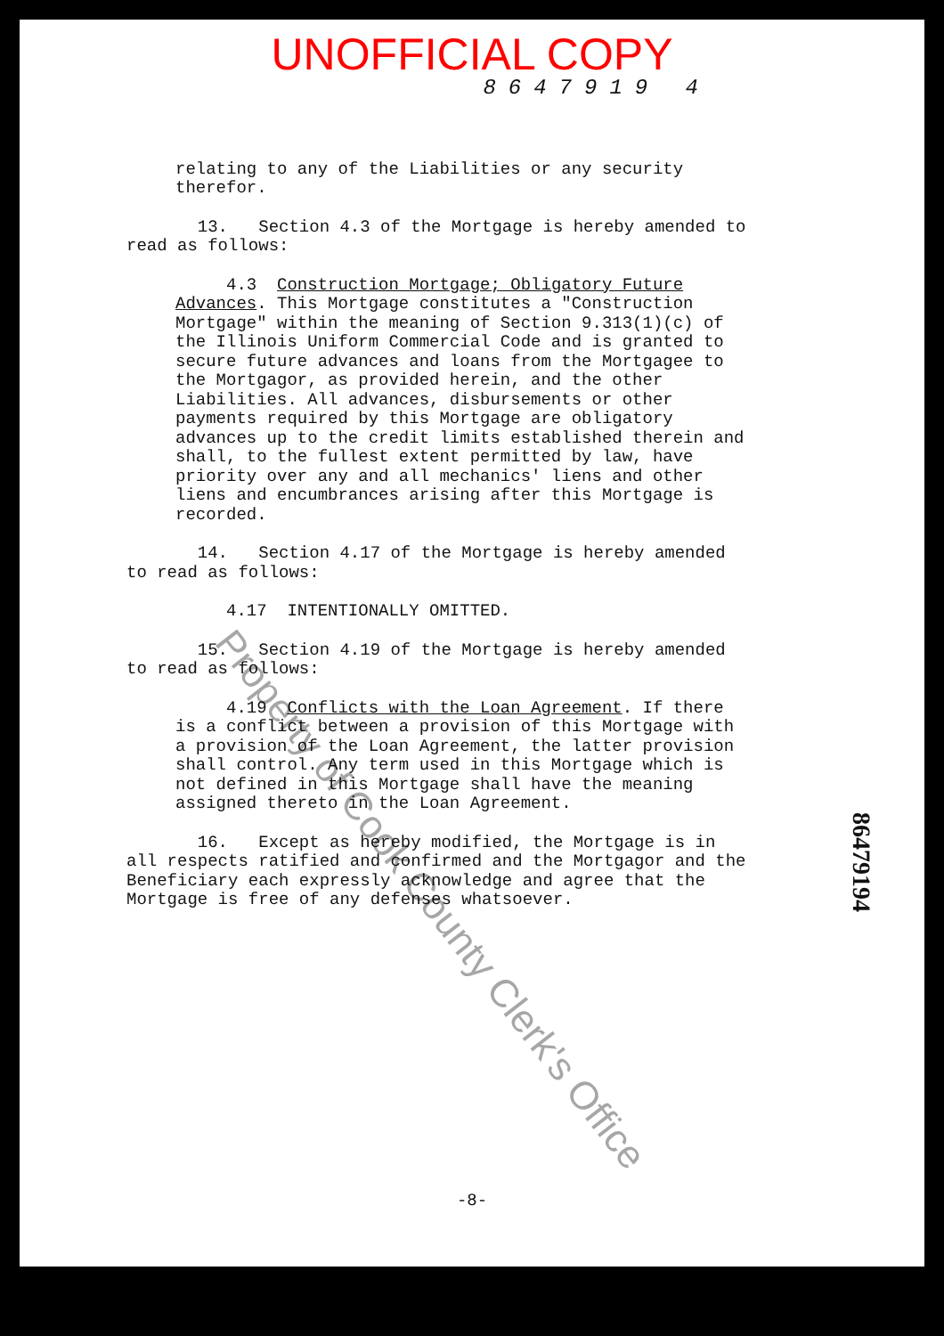UNOFFICIAL COPY
8647919 4
relating to any of the Liabilities or any security therefor.
13. Section 4.3 of the Mortgage is hereby amended to read as follows:
4.3 Construction Mortgage; Obligatory Future Advances. This Mortgage constitutes a "Construction Mortgage" within the meaning of Section 9.313(1)(c) of the Illinois Uniform Commercial Code and is granted to secure future advances and loans from the Mortgagee to the Mortgagor, as provided herein, and the other Liabilities. All advances, disbursements or other payments required by this Mortgage are obligatory advances up to the credit limits established therein and shall, to the fullest extent permitted by law, have priority over any and all mechanics' liens and other liens and encumbrances arising after this Mortgage is recorded.
14. Section 4.17 of the Mortgage is hereby amended to read as follows:
4.17 INTENTIONALLY OMITTED.
15. Section 4.19 of the Mortgage is hereby amended to read as follows:
4.19 Conflicts with the Loan Agreement. If there is a conflict between a provision of this Mortgage with a provision of the Loan Agreement, the latter provision shall control. Any term used in this Mortgage which is not defined in this Mortgage shall have the meaning assigned thereto in the Loan Agreement.
16. Except as hereby modified, the Mortgage is in all respects ratified and confirmed and the Mortgagor and the Beneficiary each expressly acknowledge and agree that the Mortgage is free of any defenses whatsoever.
86479194
Property of Cook County Clerk's Office
-8-